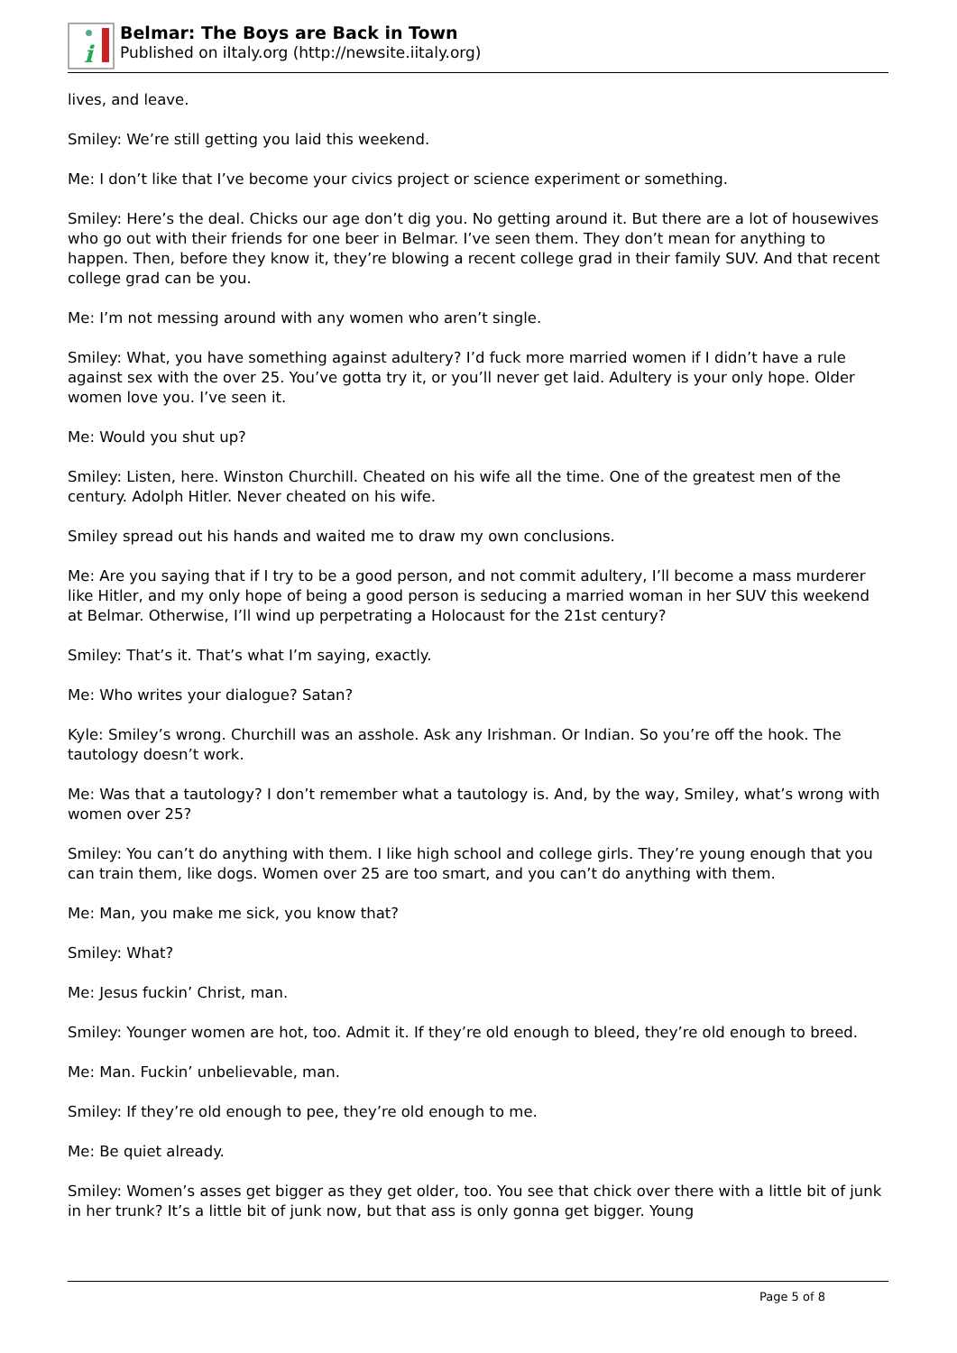i
Belmar: The Boys are Back in Town
Published on iItaly.org (http://newsite.iitaly.org)
lives, and leave.
Smiley: We’re still getting you laid this weekend.
Me: I don’t like that I’ve become your civics project or science experiment or something.
Smiley: Here’s the deal. Chicks our age don’t dig you. No getting around it. But there are a lot of housewives who go out with their friends for one beer in Belmar. I’ve seen them. They don’t mean for anything to happen. Then, before they know it, they’re blowing a recent college grad in their family SUV. And that recent college grad can be you.
Me: I’m not messing around with any women who aren’t single.
Smiley: What, you have something against adultery? I’d fuck more married women if I didn’t have a rule against sex with the over 25. You’ve gotta try it, or you’ll never get laid. Adultery is your only hope. Older women love you. I’ve seen it.
Me: Would you shut up?
Smiley: Listen, here. Winston Churchill. Cheated on his wife all the time. One of the greatest men of the century. Adolph Hitler. Never cheated on his wife.
Smiley spread out his hands and waited me to draw my own conclusions.
Me: Are you saying that if I try to be a good person, and not commit adultery, I’ll become a mass murderer like Hitler, and my only hope of being a good person is seducing a married woman in her SUV this weekend at Belmar. Otherwise, I’ll wind up perpetrating a Holocaust for the 21st century?
Smiley: That’s it. That’s what I’m saying, exactly.
Me: Who writes your dialogue? Satan?
Kyle: Smiley’s wrong. Churchill was an asshole. Ask any Irishman. Or Indian. So you’re off the hook. The tautology doesn’t work.
Me: Was that a tautology? I don’t remember what a tautology is. And, by the way, Smiley, what’s wrong with women over 25?
Smiley: You can’t do anything with them. I like high school and college girls. They’re young enough that you can train them, like dogs. Women over 25 are too smart, and you can’t do anything with them.
Me: Man, you make me sick, you know that?
Smiley: What?
Me: Jesus fuckin’ Christ, man.
Smiley: Younger women are hot, too. Admit it. If they’re old enough to bleed, they’re old enough to breed.
Me: Man. Fuckin’ unbelievable, man.
Smiley: If they’re old enough to pee, they’re old enough to me.
Me: Be quiet already.
Smiley: Women’s asses get bigger as they get older, too. You see that chick over there with a little bit of junk in her trunk? It’s a little bit of junk now, but that ass is only gonna get bigger. Young
Page 5 of 8